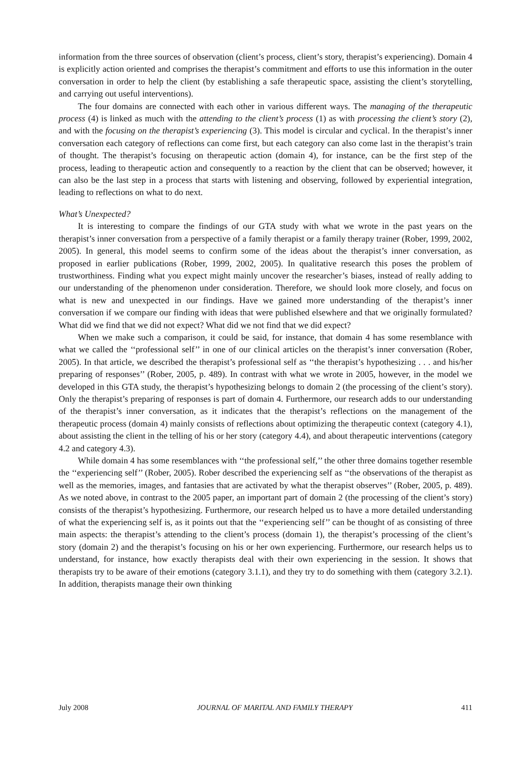information from the three sources of observation (client’s process, client’s story, therapist’s experiencing). Domain 4 is explicitly action oriented and comprises the therapist’s commitment and efforts to use this information in the outer conversation in order to help the client (by establishing a safe therapeutic space, assisting the client’s storytelling, and carrying out useful interventions).
The four domains are connected with each other in various different ways. The managing of the therapeutic process (4) is linked as much with the attending to the client’s process (1) as with processing the client’s story (2), and with the focusing on the therapist’s experiencing (3). This model is circular and cyclical. In the therapist’s inner conversation each category of reflections can come first, but each category can also come last in the therapist’s train of thought. The therapist’s focusing on therapeutic action (domain 4), for instance, can be the first step of the process, leading to therapeutic action and consequently to a reaction by the client that can be observed; however, it can also be the last step in a process that starts with listening and observing, followed by experiential integration, leading to reflections on what to do next.
What’s Unexpected?
It is interesting to compare the findings of our GTA study with what we wrote in the past years on the therapist’s inner conversation from a perspective of a family therapist or a family therapy trainer (Rober, 1999, 2002, 2005). In general, this model seems to confirm some of the ideas about the therapist’s inner conversation, as proposed in earlier publications (Rober, 1999, 2002, 2005). In qualitative research this poses the problem of trustworthiness. Finding what you expect might mainly uncover the researcher’s biases, instead of really adding to our understanding of the phenomenon under consideration. Therefore, we should look more closely, and focus on what is new and unexpected in our findings. Have we gained more understanding of the therapist’s inner conversation if we compare our finding with ideas that were published elsewhere and that we originally formulated? What did we find that we did not expect? What did we not find that we did expect?
When we make such a comparison, it could be said, for instance, that domain 4 has some resemblance with what we called the ‘‘professional self’’ in one of our clinical articles on the therapist’s inner conversation (Rober, 2005). In that article, we described the therapist’s professional self as ‘‘the therapist’s hypothesizing . . . and his/her preparing of responses’’ (Rober, 2005, p. 489). In contrast with what we wrote in 2005, however, in the model we developed in this GTA study, the therapist’s hypothesizing belongs to domain 2 (the processing of the client’s story). Only the therapist’s preparing of responses is part of domain 4. Furthermore, our research adds to our understanding of the therapist’s inner conversation, as it indicates that the therapist’s reflections on the management of the therapeutic process (domain 4) mainly consists of reflections about optimizing the therapeutic context (category 4.1), about assisting the client in the telling of his or her story (category 4.4), and about therapeutic interventions (category 4.2 and category 4.3).
While domain 4 has some resemblances with ‘‘the professional self,’’ the other three domains together resemble the ‘‘experiencing self’’ (Rober, 2005). Rober described the experiencing self as ‘‘the observations of the therapist as well as the memories, images, and fantasies that are activated by what the therapist observes’’ (Rober, 2005, p. 489). As we noted above, in contrast to the 2005 paper, an important part of domain 2 (the processing of the client’s story) consists of the therapist’s hypothesizing. Furthermore, our research helped us to have a more detailed understanding of what the experiencing self is, as it points out that the ‘‘experiencing self’’ can be thought of as consisting of three main aspects: the therapist’s attending to the client’s process (domain 1), the therapist’s processing of the client’s story (domain 2) and the therapist’s focusing on his or her own experiencing. Furthermore, our research helps us to understand, for instance, how exactly therapists deal with their own experiencing in the session. It shows that therapists try to be aware of their emotions (category 3.1.1), and they try to do something with them (category 3.2.1). In addition, therapists manage their own thinking
July 2008 JOURNAL OF MARITAL AND FAMILY THERAPY 411